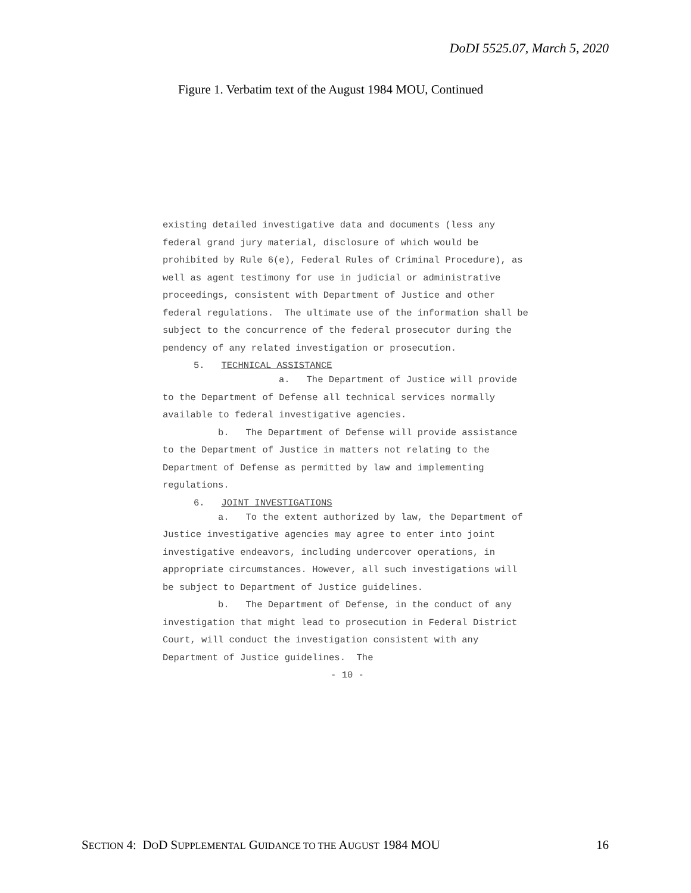DoDI 5525.07, March 5, 2020
Figure 1. Verbatim text of the August 1984 MOU, Continued
existing detailed investigative data and documents (less any federal grand jury material, disclosure of which would be prohibited by Rule 6(e), Federal Rules of Criminal Procedure), as well as agent testimony for use in judicial or administrative proceedings, consistent with Department of Justice and other federal regulations. The ultimate use of the information shall be subject to the concurrence of the federal prosecutor during the pendency of any related investigation or prosecution.
5. TECHNICAL ASSISTANCE
a. The Department of Justice will provide to the Department of Defense all technical services normally available to federal investigative agencies.
b. The Department of Defense will provide assistance to the Department of Justice in matters not relating to the Department of Defense as permitted by law and implementing regulations.
6. JOINT INVESTIGATIONS
a. To the extent authorized by law, the Department of Justice investigative agencies may agree to enter into joint investigative endeavors, including undercover operations, in appropriate circumstances. However, all such investigations will be subject to Department of Justice guidelines.
b. The Department of Defense, in the conduct of any investigation that might lead to prosecution in Federal District Court, will conduct the investigation consistent with any Department of Justice guidelines. The
- 10 -
SECTION 4: DOD SUPPLEMENTAL GUIDANCE TO THE AUGUST 1984 MOU 16